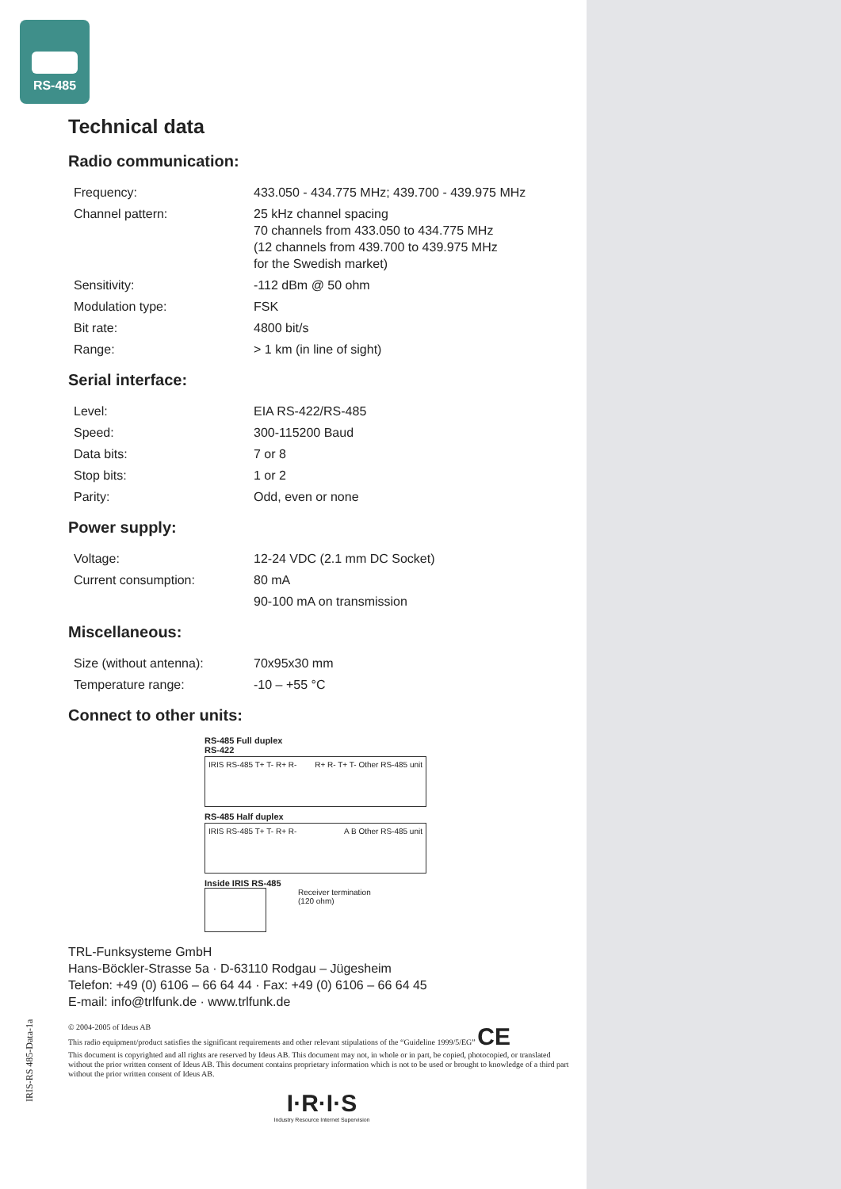RS-485
Technical data
Radio communication:
| Frequency: | 433.050 - 434.775 MHz; 439.700 - 439.975 MHz |
| Channel pattern: | 25 kHz channel spacing 70 channels from 433.050 to 434.775 MHz (12 channels from 439.700 to 439.975 MHz for the Swedish market) |
| Sensitivity: | -112 dBm @ 50 ohm |
| Modulation type: | FSK |
| Bit rate: | 4800 bit/s |
| Range: | > 1 km (in line of sight) |
Serial interface:
| Level: | EIA RS-422/RS-485 |
| Speed: | 300-115200 Baud |
| Data bits: | 7 or 8 |
| Stop bits: | 1 or 2 |
| Parity: | Odd, even or none |
Power supply:
| Voltage: | 12-24 VDC (2.1 mm DC Socket) |
| Current consumption: | 80 mA |
| | 90-100 mA on transmission |
Miscellaneous:
| Size (without antenna): | 70x95x30 mm |
| Temperature range: | -10 – +55 °C |
Connect to other units:
RS-485 Full duplex
RS-422
IRIS RS-485 T+ T- R+ R- R+ R- T+ T- Other RS-485 unit
RS-485 Half duplex
IRIS RS-485 T+ T- R+ R- A B Other RS-485 unit
Inside IRIS RS-485
Receiver termination
(120 ohm)
TRL-Funksysteme GmbH
Hans-Böckler-Strasse 5a · D-63110 Rodgau – Jügesheim
Telefon: +49 (0) 6106 – 66 64 44 · Fax: +49 (0) 6106 – 66 64 45
E-mail: info@trlfunk.de · www.trlfunk.de
© 2004-2005 of Ideus AB
This radio equipment/product satisfies the significant requirements and other relevant stipulations of the “Guideline 1999/5/EG” CE
This document is copyrighted and all rights are reserved by Ideus AB. This document may not, in whole or in part, be copied, photocopied, or translated without the prior written consent of Ideus AB. This document contains proprietary information which is not to be used or brought to knowledge of a third part without the prior written consent of Ideus AB.
I·R·I·S
Industry Resource Internet Supervision
IRIS-RS 485-Data-1a